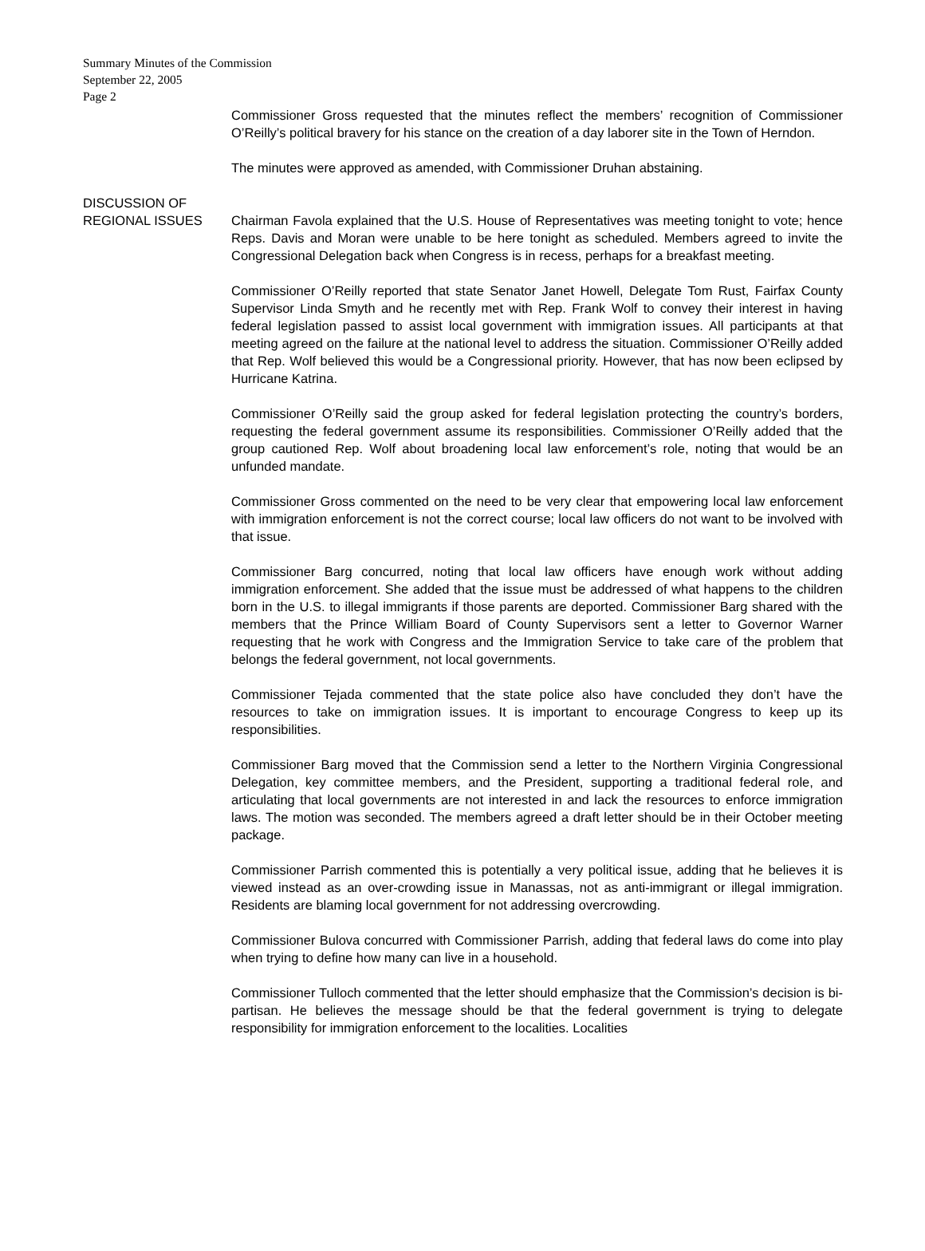Summary Minutes of the Commission
September 22, 2005
Page 2
Commissioner Gross requested that the minutes reflect the members’ recognition of Commissioner O’Reilly’s political bravery for his stance on the creation of a day laborer site in the Town of Herndon.
The minutes were approved as amended, with Commissioner Druhan abstaining.
DISCUSSION OF
REGIONAL ISSUES
Chairman Favola explained that the U.S. House of Representatives was meeting tonight to vote; hence Reps. Davis and Moran were unable to be here tonight as scheduled. Members agreed to invite the Congressional Delegation back when Congress is in recess, perhaps for a breakfast meeting.
Commissioner O’Reilly reported that state Senator Janet Howell, Delegate Tom Rust, Fairfax County Supervisor Linda Smyth and he recently met with Rep. Frank Wolf to convey their interest in having federal legislation passed to assist local government with immigration issues. All participants at that meeting agreed on the failure at the national level to address the situation. Commissioner O’Reilly added that Rep. Wolf believed this would be a Congressional priority. However, that has now been eclipsed by Hurricane Katrina.
Commissioner O’Reilly said the group asked for federal legislation protecting the country’s borders, requesting the federal government assume its responsibilities. Commissioner O’Reilly added that the group cautioned Rep. Wolf about broadening local law enforcement’s role, noting that would be an unfunded mandate.
Commissioner Gross commented on the need to be very clear that empowering local law enforcement with immigration enforcement is not the correct course; local law officers do not want to be involved with that issue.
Commissioner Barg concurred, noting that local law officers have enough work without adding immigration enforcement. She added that the issue must be addressed of what happens to the children born in the U.S. to illegal immigrants if those parents are deported. Commissioner Barg shared with the members that the Prince William Board of County Supervisors sent a letter to Governor Warner requesting that he work with Congress and the Immigration Service to take care of the problem that belongs the federal government, not local governments.
Commissioner Tejada commented that the state police also have concluded they don’t have the resources to take on immigration issues. It is important to encourage Congress to keep up its responsibilities.
Commissioner Barg moved that the Commission send a letter to the Northern Virginia Congressional Delegation, key committee members, and the President, supporting a traditional federal role, and articulating that local governments are not interested in and lack the resources to enforce immigration laws. The motion was seconded. The members agreed a draft letter should be in their October meeting package.
Commissioner Parrish commented this is potentially a very political issue, adding that he believes it is viewed instead as an over-crowding issue in Manassas, not as anti-immigrant or illegal immigration. Residents are blaming local government for not addressing overcrowding.
Commissioner Bulova concurred with Commissioner Parrish, adding that federal laws do come into play when trying to define how many can live in a household.
Commissioner Tulloch commented that the letter should emphasize that the Commission’s decision is bi-partisan. He believes the message should be that the federal government is trying to delegate responsibility for immigration enforcement to the localities. Localities